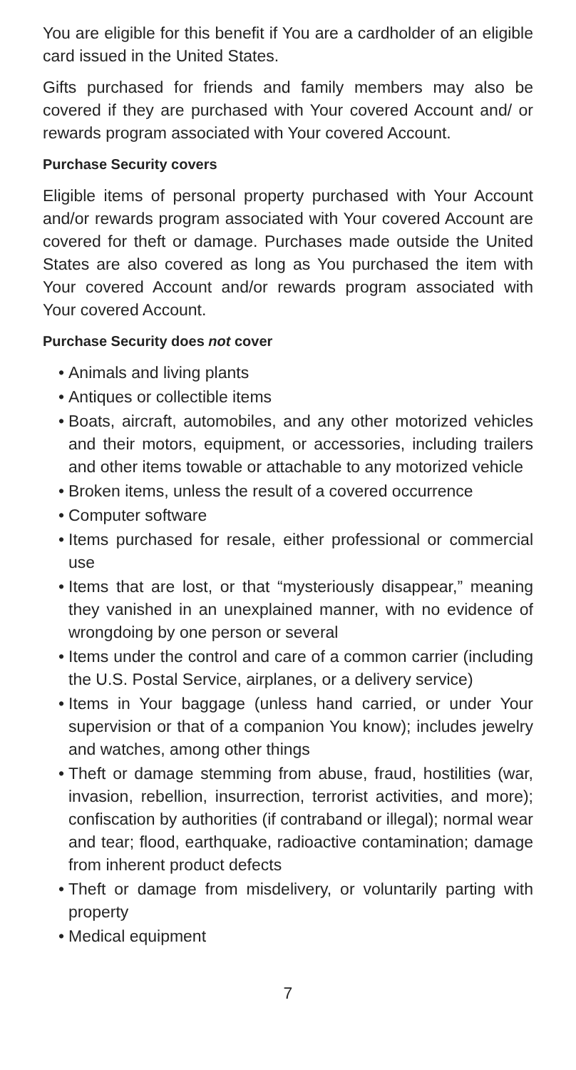You are eligible for this benefit if You are a cardholder of an eligible card issued in the United States.
Gifts purchased for friends and family members may also be covered if they are purchased with Your covered Account and/ or rewards program associated with Your covered Account.
Purchase Security covers
Eligible items of personal property purchased with Your Account and/or rewards program associated with Your covered Account are covered for theft or damage. Purchases made outside the United States are also covered as long as You purchased the item with Your covered Account and/or rewards program associated with Your covered Account.
Purchase Security does not cover
• Animals and living plants
• Antiques or collectible items
• Boats, aircraft, automobiles, and any other motorized vehicles and their motors, equipment, or accessories, including trailers and other items towable or attachable to any motorized vehicle
• Broken items, unless the result of a covered occurrence
• Computer software
• Items purchased for resale, either professional or commercial use
• Items that are lost, or that “mysteriously disappear,” meaning they vanished in an unexplained manner, with no evidence of wrongdoing by one person or several
• Items under the control and care of a common carrier (including the U.S. Postal Service, airplanes, or a delivery service)
• Items in Your baggage (unless hand carried, or under Your supervision or that of a companion You know); includes jewelry and watches, among other things
• Theft or damage stemming from abuse, fraud, hostilities (war, invasion, rebellion, insurrection, terrorist activities, and more); confiscation by authorities (if contraband or illegal); normal wear and tear; flood, earthquake, radioactive contamination; damage from inherent product defects
• Theft or damage from misdelivery, or voluntarily parting with property
• Medical equipment
7